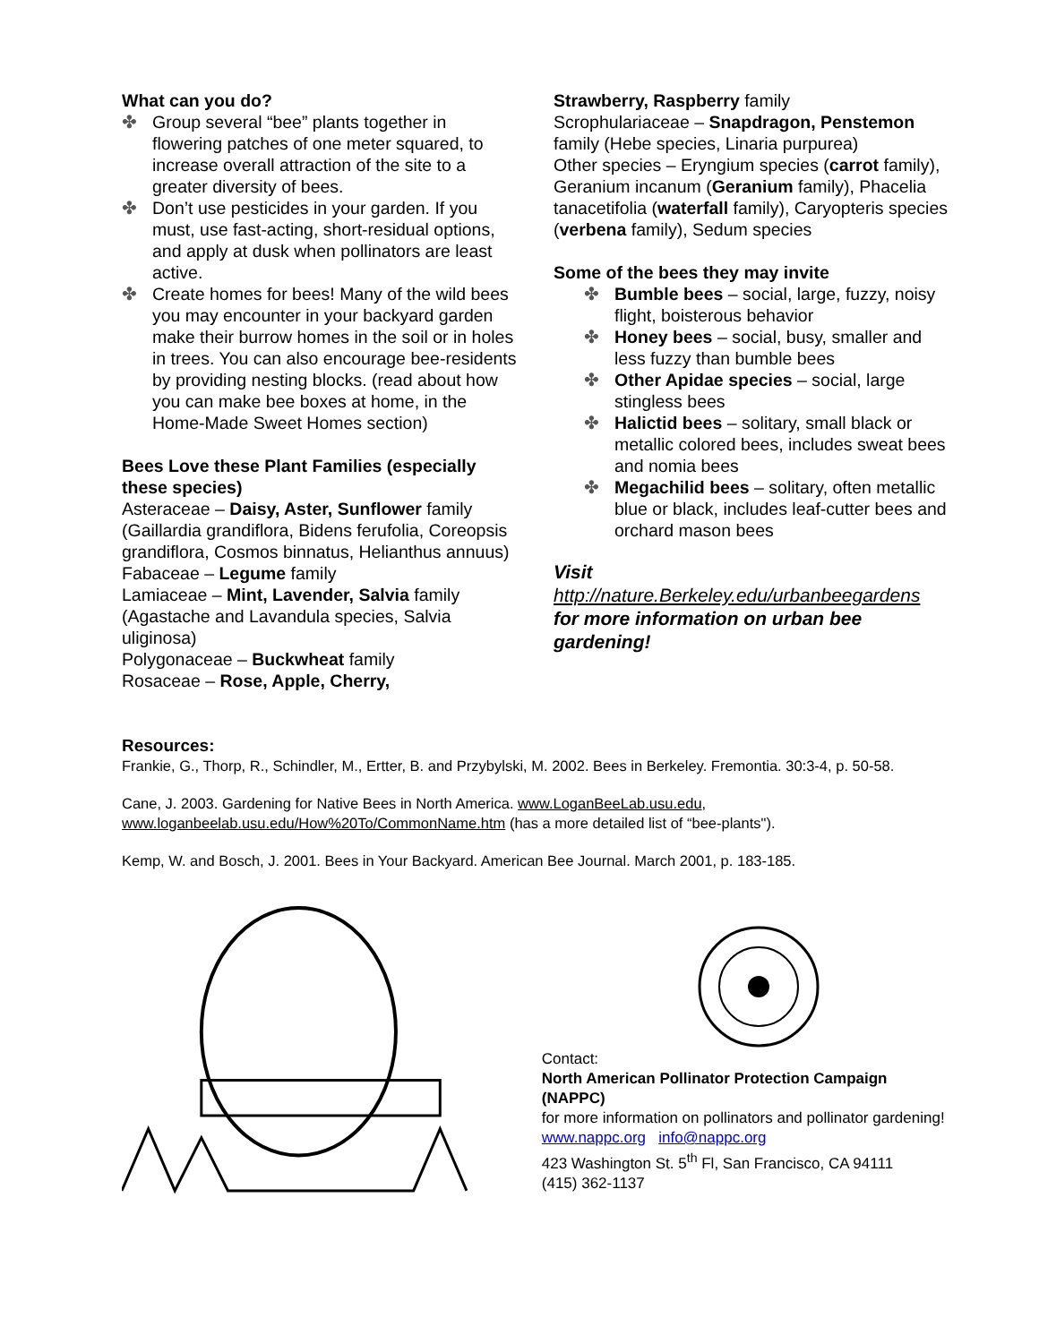What can you do?
✤ Group several “bee” plants together in flowering patches of one meter squared, to increase overall attraction of the site to a greater diversity of bees.
✤ Don’t use pesticides in your garden. If you must, use fast-acting, short-residual options, and apply at dusk when pollinators are least active.
✤ Create homes for bees! Many of the wild bees you may encounter in your backyard garden make their burrow homes in the soil or in holes in trees. You can also encourage bee-residents by providing nesting blocks. (read about how you can make bee boxes at home, in the Home-Made Sweet Homes section)
Bees Love these Plant Families (especially these species)
Asteraceae – Daisy, Aster, Sunflower family (Gaillardia grandiflora, Bidens ferufolia, Coreopsis grandiflora, Cosmos binnatus, Helianthus annuus)
Fabaceae – Legume family
Lamiaceae – Mint, Lavender, Salvia family (Agastache and Lavandula species, Salvia uliginosa)
Polygonaceae – Buckwheat family
Rosaceae – Rose, Apple, Cherry,
Strawberry, Raspberry family
Scrophulariaceae – Snapdragon, Penstemon family (Hebe species, Linaria purpurea)
Other species – Eryngium species (carrot family), Geranium incanum (Geranium family), Phacelia tanacetifolia (waterfall family), Caryopteris species (verbena family), Sedum species
Some of the bees they may invite
✤ Bumble bees – social, large, fuzzy, noisy flight, boisterous behavior
✤ Honey bees – social, busy, smaller and less fuzzy than bumble bees
✤ Other Apidae species – social, large stingless bees
✤ Halictid bees – solitary, small black or metallic colored bees, includes sweat bees and nomia bees
✤ Megachilid bees – solitary, often metallic blue or black, includes leaf-cutter bees and orchard mason bees
Visit
http://nature.Berkeley.edu/urbanbeegardens for more information on urban bee gardening!
Resources:
Frankie, G., Thorp, R., Schindler, M., Ertter, B. and Przybylski, M. 2002. Bees in Berkeley. Fremontia. 30:3-4, p. 50-58.
Cane, J. 2003. Gardening for Native Bees in North America. www.LoganBeeLab.usu.edu, www.loganbeelab.usu.edu/How%20To/CommonName.htm (has a more detailed list of “bee-plants").
Kemp, W. and Bosch, J. 2001. Bees in Your Backyard. American Bee Journal. March 2001, p. 183-185.
Contact:
North American Pollinator Protection Campaign (NAPPC)
for more information on pollinators and pollinator gardening!
www.nappc.org info@nappc.org
423 Washington St. 5<sup>th</sup> Fl, San Francisco, CA 94111
(415) 362-1137